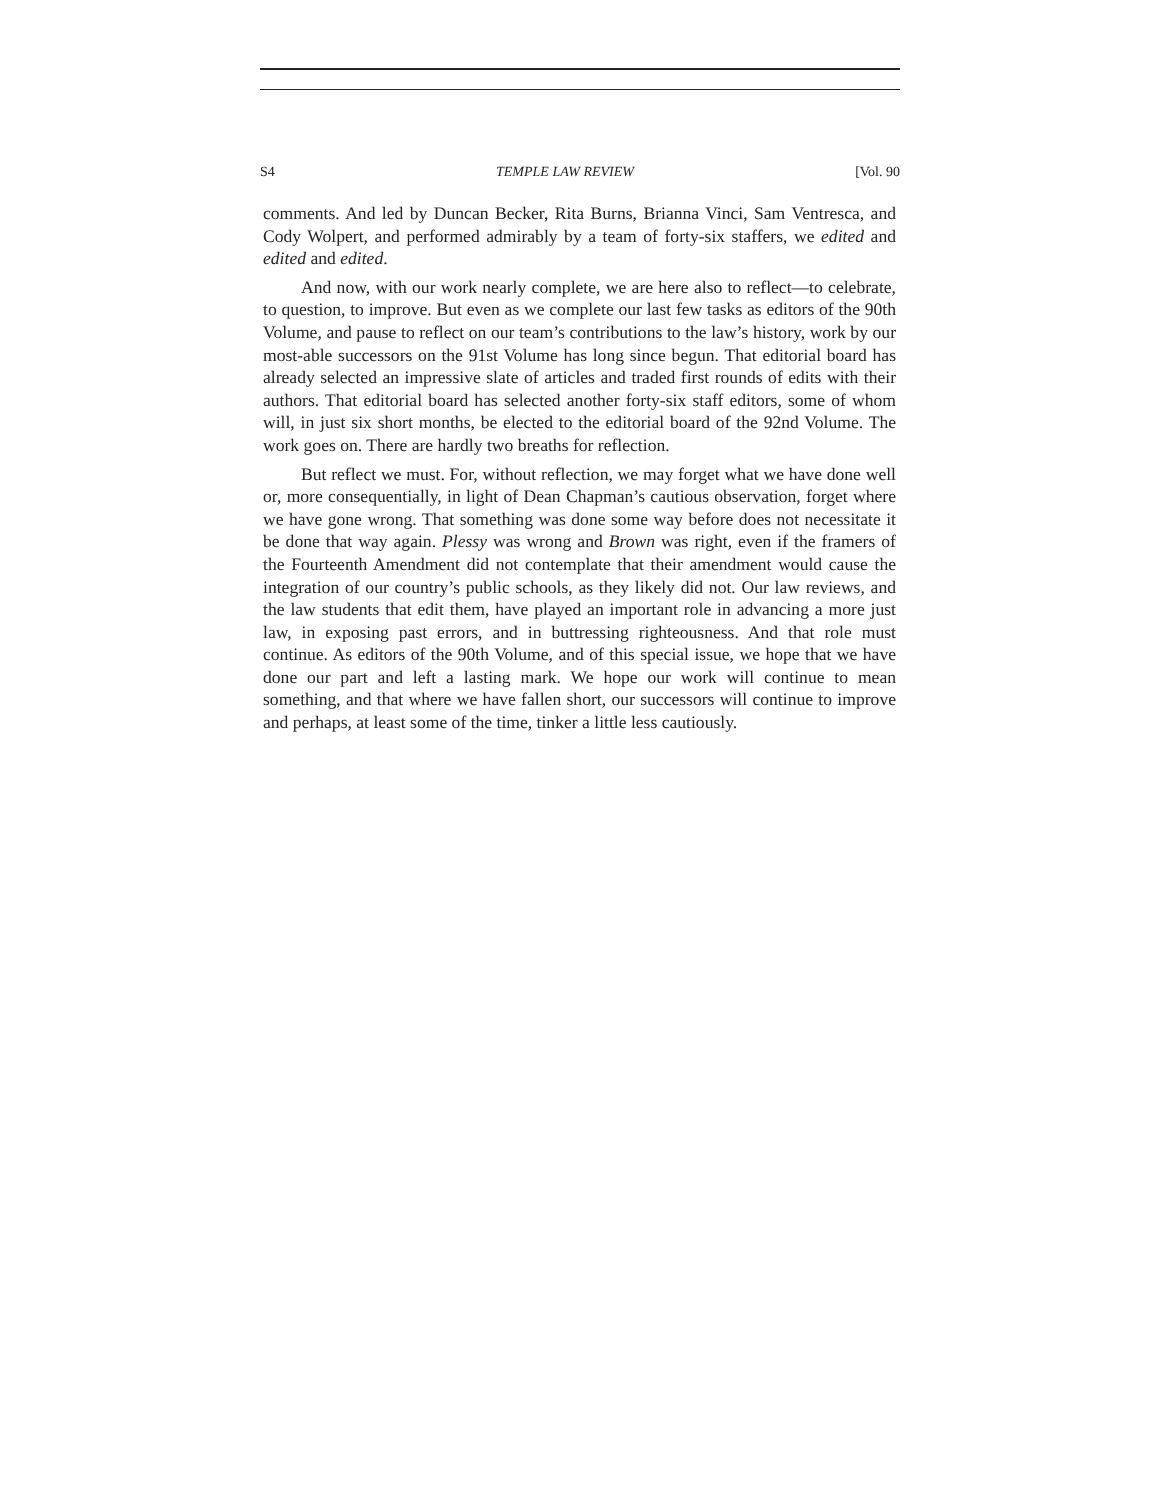S4 TEMPLE LAW REVIEW [Vol. 90
comments. And led by Duncan Becker, Rita Burns, Brianna Vinci, Sam Ventresca, and Cody Wolpert, and performed admirably by a team of forty-six staffers, we edited and edited and edited.
And now, with our work nearly complete, we are here also to reflect—to celebrate, to question, to improve. But even as we complete our last few tasks as editors of the 90th Volume, and pause to reflect on our team’s contributions to the law’s history, work by our most-able successors on the 91st Volume has long since begun. That editorial board has already selected an impressive slate of articles and traded first rounds of edits with their authors. That editorial board has selected another forty-six staff editors, some of whom will, in just six short months, be elected to the editorial board of the 92nd Volume. The work goes on. There are hardly two breaths for reflection.
But reflect we must. For, without reflection, we may forget what we have done well or, more consequentially, in light of Dean Chapman’s cautious observation, forget where we have gone wrong. That something was done some way before does not necessitate it be done that way again. Plessy was wrong and Brown was right, even if the framers of the Fourteenth Amendment did not contemplate that their amendment would cause the integration of our country’s public schools, as they likely did not. Our law reviews, and the law students that edit them, have played an important role in advancing a more just law, in exposing past errors, and in buttressing righteousness. And that role must continue. As editors of the 90th Volume, and of this special issue, we hope that we have done our part and left a lasting mark. We hope our work will continue to mean something, and that where we have fallen short, our successors will continue to improve and perhaps, at least some of the time, tinker a little less cautiously.